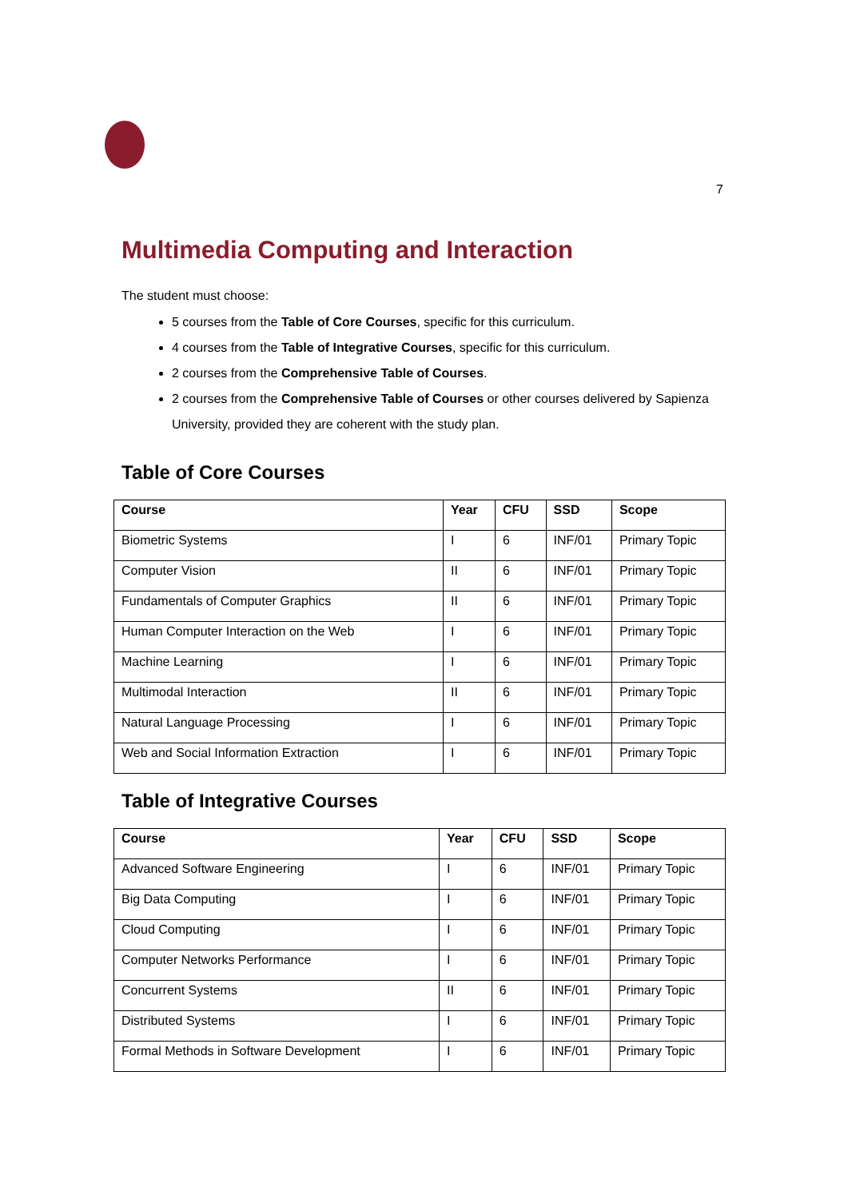7
Multimedia Computing and Interaction
The student must choose:
5 courses from the Table of Core Courses, specific for this curriculum.
4 courses from the Table of Integrative Courses, specific for this curriculum.
2 courses from the Comprehensive Table of Courses.
2 courses from the Comprehensive Table of Courses or other courses delivered by Sapienza University, provided they are coherent with the study plan.
Table of Core Courses
| Course | Year | CFU | SSD | Scope |
| --- | --- | --- | --- | --- |
| Biometric Systems | I | 6 | INF/01 | Primary Topic |
| Computer Vision | II | 6 | INF/01 | Primary Topic |
| Fundamentals of Computer Graphics | II | 6 | INF/01 | Primary Topic |
| Human Computer Interaction on the Web | I | 6 | INF/01 | Primary Topic |
| Machine Learning | I | 6 | INF/01 | Primary Topic |
| Multimodal Interaction | II | 6 | INF/01 | Primary Topic |
| Natural Language Processing | I | 6 | INF/01 | Primary Topic |
| Web and Social Information Extraction | I | 6 | INF/01 | Primary Topic |
Table of Integrative Courses
| Course | Year | CFU | SSD | Scope |
| --- | --- | --- | --- | --- |
| Advanced Software Engineering | I | 6 | INF/01 | Primary Topic |
| Big Data Computing | I | 6 | INF/01 | Primary Topic |
| Cloud Computing | I | 6 | INF/01 | Primary Topic |
| Computer Networks Performance | I | 6 | INF/01 | Primary Topic |
| Concurrent Systems | II | 6 | INF/01 | Primary Topic |
| Distributed Systems | I | 6 | INF/01 | Primary Topic |
| Formal Methods in Software Development | I | 6 | INF/01 | Primary Topic |